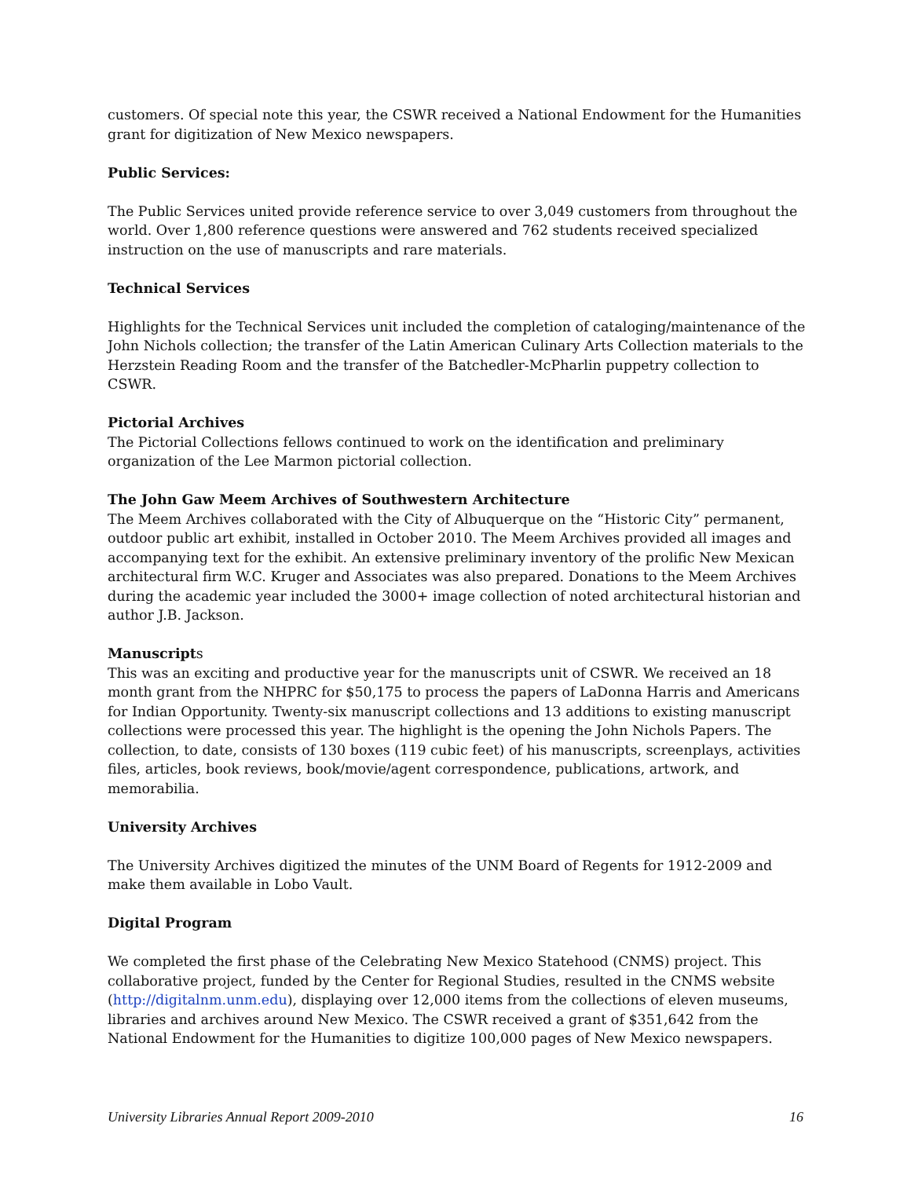customers. Of special note this year, the CSWR received a National Endowment for the Humanities grant for digitization of New Mexico newspapers.
Public Services:
The Public Services united provide reference service to over 3,049 customers from throughout the world. Over 1,800 reference questions were answered and 762 students received specialized instruction on the use of manuscripts and rare materials.
Technical Services
Highlights for the Technical Services unit included the completion of cataloging/maintenance of the John Nichols collection; the transfer of the Latin American Culinary Arts Collection materials to the Herzstein Reading Room and the transfer of the Batchedler-McPharlin puppetry collection to CSWR.
Pictorial Archives
The Pictorial Collections fellows continued to work on the identification and preliminary organization of the Lee Marmon pictorial collection.
The John Gaw Meem Archives of Southwestern Architecture
The Meem Archives collaborated with the City of Albuquerque on the “Historic City” permanent, outdoor public art exhibit, installed in October 2010. The Meem Archives provided all images and accompanying text for the exhibit. An extensive preliminary inventory of the prolific New Mexican architectural firm W.C. Kruger and Associates was also prepared. Donations to the Meem Archives during the academic year included the 3000+ image collection of noted architectural historian and author J.B. Jackson.
Manuscripts
This was an exciting and productive year for the manuscripts unit of CSWR. We received an 18 month grant from the NHPRC for $50,175 to process the papers of LaDonna Harris and Americans for Indian Opportunity. Twenty-six manuscript collections and 13 additions to existing manuscript collections were processed this year. The highlight is the opening the John Nichols Papers. The collection, to date, consists of 130 boxes (119 cubic feet) of his manuscripts, screenplays, activities files, articles, book reviews, book/movie/agent correspondence, publications, artwork, and memorabilia.
University Archives
The University Archives digitized the minutes of the UNM Board of Regents for 1912-2009 and make them available in Lobo Vault.
Digital Program
We completed the first phase of the Celebrating New Mexico Statehood (CNMS) project. This collaborative project, funded by the Center for Regional Studies, resulted in the CNMS website (http://digitalnm.unm.edu), displaying over 12,000 items from the collections of eleven museums, libraries and archives around New Mexico. The CSWR received a grant of $351,642 from the National Endowment for the Humanities to digitize 100,000 pages of New Mexico newspapers.
University Libraries Annual Report 2009-2010 16